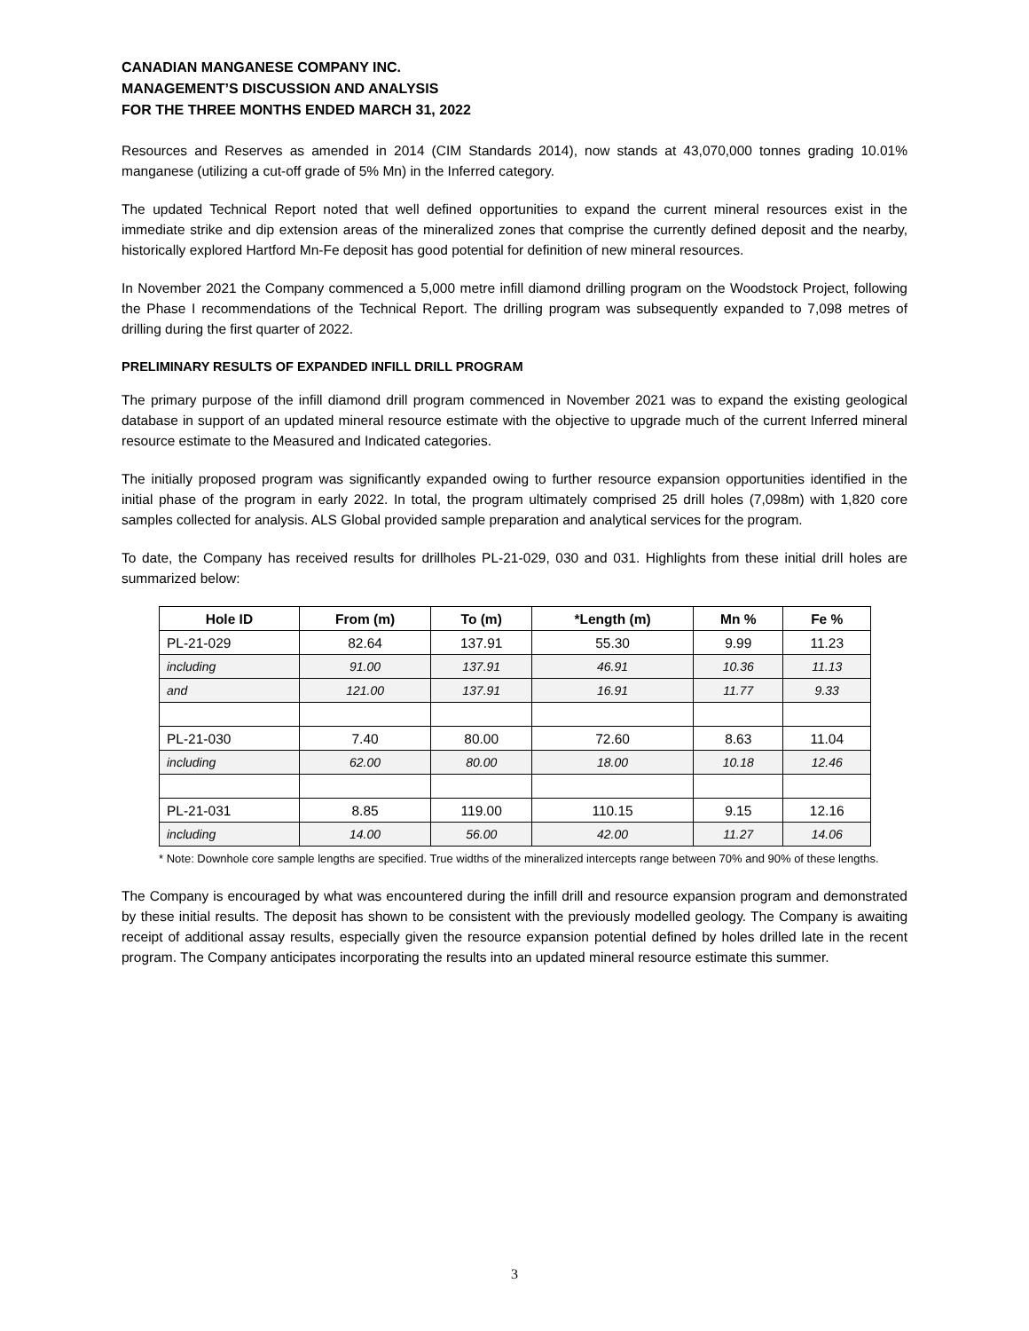CANADIAN MANGANESE COMPANY INC.
MANAGEMENT’S DISCUSSION AND ANALYSIS
FOR THE THREE MONTHS ENDED MARCH 31, 2022
Resources and Reserves as amended in 2014 (CIM Standards 2014), now stands at 43,070,000 tonnes grading 10.01% manganese (utilizing a cut-off grade of 5% Mn) in the Inferred category.
The updated Technical Report noted that well defined opportunities to expand the current mineral resources exist in the immediate strike and dip extension areas of the mineralized zones that comprise the currently defined deposit and the nearby, historically explored Hartford Mn-Fe deposit has good potential for definition of new mineral resources.
In November 2021 the Company commenced a 5,000 metre infill diamond drilling program on the Woodstock Project, following the Phase I recommendations of the Technical Report. The drilling program was subsequently expanded to 7,098 metres of drilling during the first quarter of 2022.
PRELIMINARY RESULTS OF EXPANDED INFILL DRILL PROGRAM
The primary purpose of the infill diamond drill program commenced in November 2021 was to expand the existing geological database in support of an updated mineral resource estimate with the objective to upgrade much of the current Inferred mineral resource estimate to the Measured and Indicated categories.
The initially proposed program was significantly expanded owing to further resource expansion opportunities identified in the initial phase of the program in early 2022. In total, the program ultimately comprised 25 drill holes (7,098m) with 1,820 core samples collected for analysis. ALS Global provided sample preparation and analytical services for the program.
To date, the Company has received results for drillholes PL-21-029, 030 and 031. Highlights from these initial drill holes are summarized below:
| Hole ID | From (m) | To (m) | *Length (m) | Mn % | Fe % |
| --- | --- | --- | --- | --- | --- |
| PL-21-029 | 82.64 | 137.91 | 55.30 | 9.99 | 11.23 |
| including | 91.00 | 137.91 | 46.91 | 10.36 | 11.13 |
| and | 121.00 | 137.91 | 16.91 | 11.77 | 9.33 |
| PL-21-030 | 7.40 | 80.00 | 72.60 | 8.63 | 11.04 |
| including | 62.00 | 80.00 | 18.00 | 10.18 | 12.46 |
| PL-21-031 | 8.85 | 119.00 | 110.15 | 9.15 | 12.16 |
| including | 14.00 | 56.00 | 42.00 | 11.27 | 14.06 |
* Note: Downhole core sample lengths are specified. True widths of the mineralized intercepts range between 70% and 90% of these lengths.
The Company is encouraged by what was encountered during the infill drill and resource expansion program and demonstrated by these initial results. The deposit has shown to be consistent with the previously modelled geology. The Company is awaiting receipt of additional assay results, especially given the resource expansion potential defined by holes drilled late in the recent program. The Company anticipates incorporating the results into an updated mineral resource estimate this summer.
3